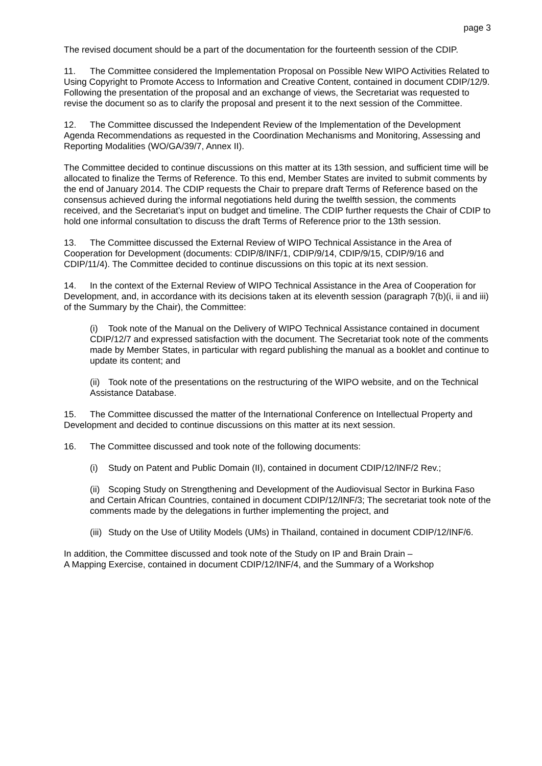page 3
The revised document should be a part of the documentation for the fourteenth session of the CDIP.
11. The Committee considered the Implementation Proposal on Possible New WIPO Activities Related to Using Copyright to Promote Access to Information and Creative Content, contained in document CDIP/12/9. Following the presentation of the proposal and an exchange of views, the Secretariat was requested to revise the document so as to clarify the proposal and present it to the next session of the Committee.
12. The Committee discussed the Independent Review of the Implementation of the Development Agenda Recommendations as requested in the Coordination Mechanisms and Monitoring, Assessing and Reporting Modalities (WO/GA/39/7, Annex II).
The Committee decided to continue discussions on this matter at its 13th session, and sufficient time will be allocated to finalize the Terms of Reference. To this end, Member States are invited to submit comments by the end of January 2014. The CDIP requests the Chair to prepare draft Terms of Reference based on the consensus achieved during the informal negotiations held during the twelfth session, the comments received, and the Secretariat’s input on budget and timeline. The CDIP further requests the Chair of CDIP to hold one informal consultation to discuss the draft Terms of Reference prior to the 13th session.
13. The Committee discussed the External Review of WIPO Technical Assistance in the Area of Cooperation for Development (documents: CDIP/8/INF/1, CDIP/9/14, CDIP/9/15, CDIP/9/16 and CDIP/11/4). The Committee decided to continue discussions on this topic at its next session.
14. In the context of the External Review of WIPO Technical Assistance in the Area of Cooperation for Development, and, in accordance with its decisions taken at its eleventh session (paragraph 7(b)(i, ii and iii) of the Summary by the Chair), the Committee:
(i) Took note of the Manual on the Delivery of WIPO Technical Assistance contained in document CDIP/12/7 and expressed satisfaction with the document. The Secretariat took note of the comments made by Member States, in particular with regard publishing the manual as a booklet and continue to update its content; and
(ii) Took note of the presentations on the restructuring of the WIPO website, and on the Technical Assistance Database.
15. The Committee discussed the matter of the International Conference on Intellectual Property and Development and decided to continue discussions on this matter at its next session.
16. The Committee discussed and took note of the following documents:
(i) Study on Patent and Public Domain (II), contained in document CDIP/12/INF/2 Rev.;
(ii) Scoping Study on Strengthening and Development of the Audiovisual Sector in Burkina Faso and Certain African Countries, contained in document CDIP/12/INF/3; The secretariat took note of the comments made by the delegations in further implementing the project, and
(iii) Study on the Use of Utility Models (UMs) in Thailand, contained in document CDIP/12/INF/6.
In addition, the Committee discussed and took note of the Study on IP and Brain Drain –
A Mapping Exercise, contained in document CDIP/12/INF/4, and the Summary of a Workshop